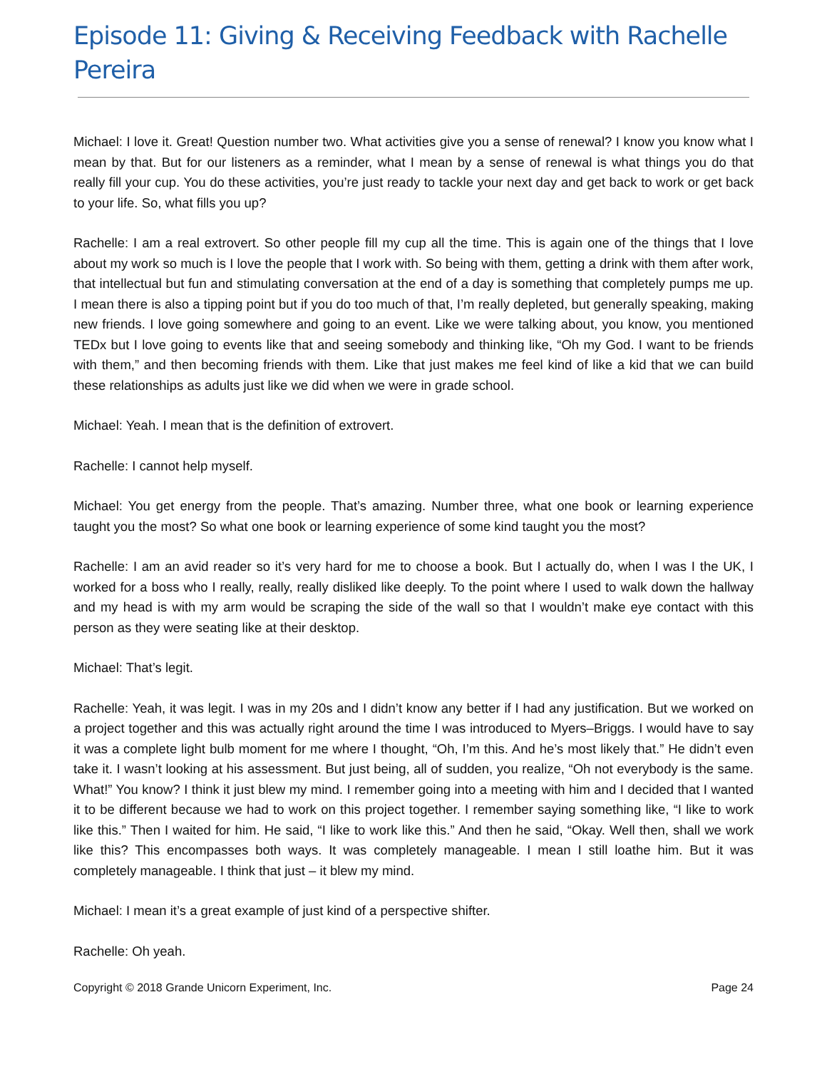Episode 11: Giving & Receiving Feedback with Rachelle Pereira
Michael: I love it. Great! Question number two. What activities give you a sense of renewal? I know you know what I mean by that. But for our listeners as a reminder, what I mean by a sense of renewal is what things you do that really fill your cup. You do these activities, you’re just ready to tackle your next day and get back to work or get back to your life. So, what fills you up?
Rachelle: I am a real extrovert. So other people fill my cup all the time. This is again one of the things that I love about my work so much is I love the people that I work with. So being with them, getting a drink with them after work, that intellectual but fun and stimulating conversation at the end of a day is something that completely pumps me up. I mean there is also a tipping point but if you do too much of that, I’m really depleted, but generally speaking, making new friends. I love going somewhere and going to an event. Like we were talking about, you know, you mentioned TEDx but I love going to events like that and seeing somebody and thinking like, “Oh my God. I want to be friends with them,” and then becoming friends with them. Like that just makes me feel kind of like a kid that we can build these relationships as adults just like we did when we were in grade school.
Michael: Yeah. I mean that is the definition of extrovert.
Rachelle: I cannot help myself.
Michael: You get energy from the people. That’s amazing. Number three, what one book or learning experience taught you the most? So what one book or learning experience of some kind taught you the most?
Rachelle: I am an avid reader so it’s very hard for me to choose a book. But I actually do, when I was I the UK, I worked for a boss who I really, really, really disliked like deeply. To the point where I used to walk down the hallway and my head is with my arm would be scraping the side of the wall so that I wouldn’t make eye contact with this person as they were seating like at their desktop.
Michael: That’s legit.
Rachelle: Yeah, it was legit. I was in my 20s and I didn’t know any better if I had any justification. But we worked on a project together and this was actually right around the time I was introduced to Myers–Briggs. I would have to say it was a complete light bulb moment for me where I thought, “Oh, I’m this. And he’s most likely that.” He didn’t even take it. I wasn’t looking at his assessment. But just being, all of sudden, you realize, “Oh not everybody is the same. What!” You know? I think it just blew my mind. I remember going into a meeting with him and I decided that I wanted it to be different because we had to work on this project together. I remember saying something like, “I like to work like this.” Then I waited for him. He said, “I like to work like this.” And then he said, “Okay. Well then, shall we work like this? This encompasses both ways. It was completely manageable. I mean I still loathe him. But it was completely manageable. I think that just – it blew my mind.
Michael: I mean it’s a great example of just kind of a perspective shifter.
Rachelle: Oh yeah.
Copyright © 2018 Grande Unicorn Experiment, Inc. Page 24